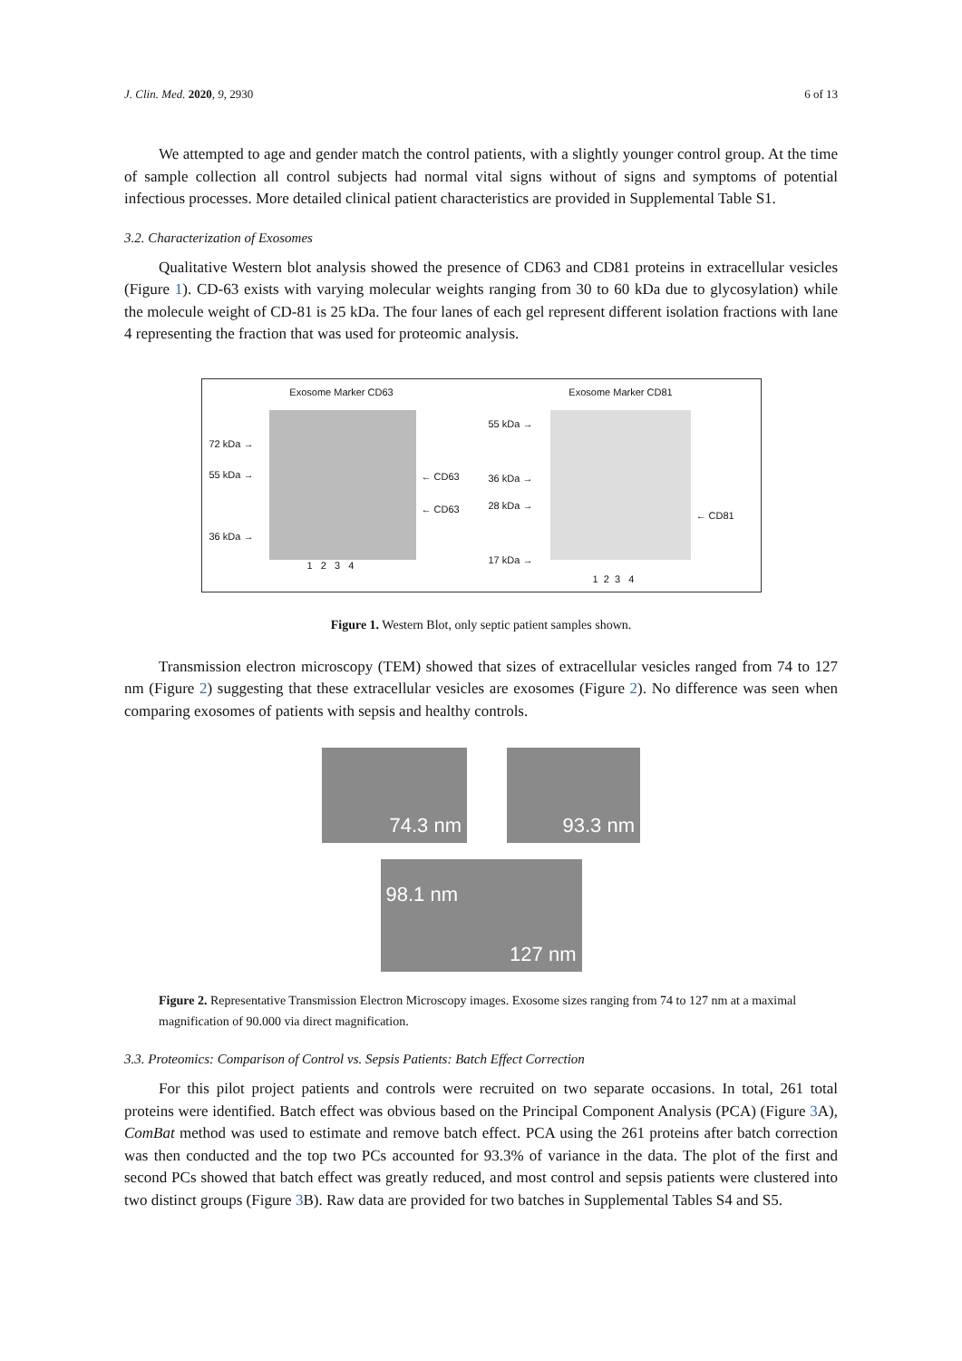J. Clin. Med. 2020, 9, 2930 6 of 13
We attempted to age and gender match the control patients, with a slightly younger control group. At the time of sample collection all control subjects had normal vital signs without of signs and symptoms of potential infectious processes. More detailed clinical patient characteristics are provided in Supplemental Table S1.
3.2. Characterization of Exosomes
Qualitative Western blot analysis showed the presence of CD63 and CD81 proteins in extracellular vesicles (Figure 1). CD-63 exists with varying molecular weights ranging from 30 to 60 kDa due to glycosylation) while the molecule weight of CD-81 is 25 kDa. The four lanes of each gel represent different isolation fractions with lane 4 representing the fraction that was used for proteomic analysis.
Exosome Marker CD63
72 kDa →
55 kDa →
36 kDa →
← CD63
← CD63
1 2 3 4
Exosome Marker CD81
55 kDa →
36 kDa →
28 kDa →
17 kDa →
← CD81
1 2 3 4
Figure 1. Western Blot, only septic patient samples shown.
Transmission electron microscopy (TEM) showed that sizes of extracellular vesicles ranged from 74 to 127 nm (Figure 2) suggesting that these extracellular vesicles are exosomes (Figure 2). No difference was seen when comparing exosomes of patients with sepsis and healthy controls.
74.3 nm 93.3 nm
98.1 nm
127 nm
Figure 2. Representative Transmission Electron Microscopy images. Exosome sizes ranging from 74 to 127 nm at a maximal magnification of 90.000 via direct magnification.
3.3. Proteomics: Comparison of Control vs. Sepsis Patients: Batch Effect Correction
For this pilot project patients and controls were recruited on two separate occasions. In total, 261 total proteins were identified. Batch effect was obvious based on the Principal Component Analysis (PCA) (Figure 3 A), ComBat method was used to estimate and remove batch effect. PCA using the 261 proteins after batch correction was then conducted and the top two PCs accounted for 93.3% of variance in the data. The plot of the first and second PCs showed that batch effect was greatly reduced, and most control and sepsis patients were clustered into two distinct groups (Figure 3 B). Raw data are provided for two batches in Supplemental Tables S4 and S5.